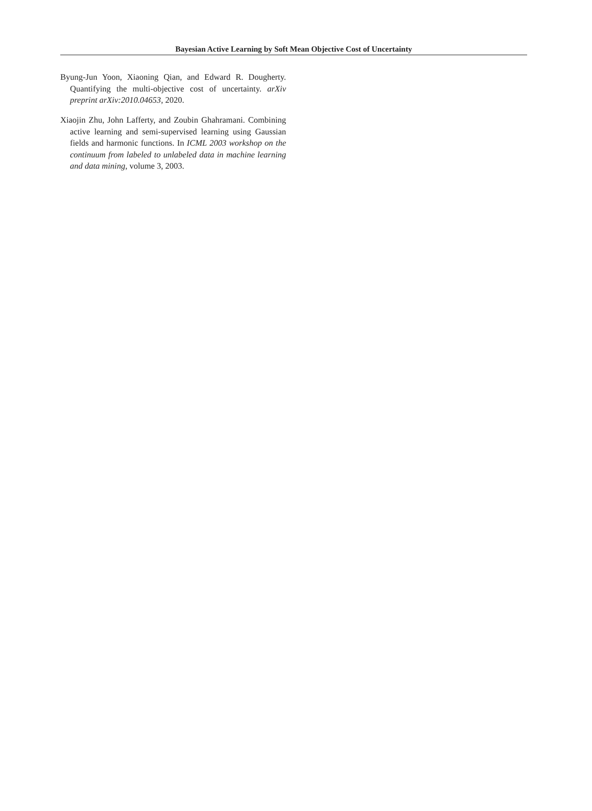Bayesian Active Learning by Soft Mean Objective Cost of Uncertainty
Byung-Jun Yoon, Xiaoning Qian, and Edward R. Dougherty. Quantifying the multi-objective cost of uncertainty. arXiv preprint arXiv:2010.04653, 2020.
Xiaojin Zhu, John Lafferty, and Zoubin Ghahramani. Combining active learning and semi-supervised learning using Gaussian fields and harmonic functions. In ICML 2003 workshop on the continuum from labeled to unlabeled data in machine learning and data mining, volume 3, 2003.